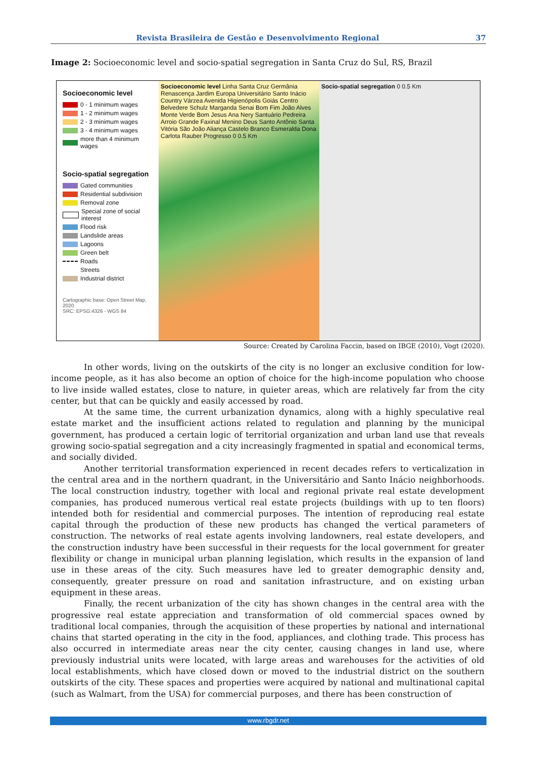Revista Brasileira de Gestão e Desenvolvimento Regional 37
Image 2: Socioeconomic level and socio-spatial segregation in Santa Cruz do Sul, RS, Brazil
Socioeconomic level
0 - 1 minimum wages
1 - 2 minimum wages
2 - 3 minimum wages
3 - 4 minimum wages
more than 4 minimum wages
Socio-spatial segregation
Gated communities
Residential subdivision
Removal zone
Special zone of social interest
Flood risk
Landslide areas
Lagoons
Green belt
Roads
Streets
Industrial district
Cartographic base: Open Street Map, 2020
SRC: EPSG:4326 - WGS 84
Socioeconomic level Linha Santa Cruz Germânia Renascença Jardim Europa Universitário Santo Inácio Country Várzea Avenida Higienópolis Goiás Centro Belvedere Schulz Marganda Senai Bom Fim João Alves Monte Verde Bom Jesus Ana Nery Santuário Pedreira Arroio Grande Faxinal Menino Deus Santo Antônio Santa Vitória São João Aliança Castelo Branco Esmeralda Dona Carlota Rauber Progresso 0 0.5 Km
Socio-spatial segregation 0 0.5 Km
Source: Created by Carolina Faccin, based on IBGE (2010), Vogt (2020).
In other words, living on the outskirts of the city is no longer an exclusive condition for low-income people, as it has also become an option of choice for the high-income population who choose to live inside walled estates, close to nature, in quieter areas, which are relatively far from the city center, but that can be quickly and easily accessed by road.
At the same time, the current urbanization dynamics, along with a highly speculative real estate market and the insufficient actions related to regulation and planning by the municipal government, has produced a certain logic of territorial organization and urban land use that reveals growing socio-spatial segregation and a city increasingly fragmented in spatial and economical terms, and socially divided.
Another territorial transformation experienced in recent decades refers to verticalization in the central area and in the northern quadrant, in the Universitário and Santo Inácio neighborhoods. The local construction industry, together with local and regional private real estate development companies, has produced numerous vertical real estate projects (buildings with up to ten floors) intended both for residential and commercial purposes. The intention of reproducing real estate capital through the production of these new products has changed the vertical parameters of construction. The networks of real estate agents involving landowners, real estate developers, and the construction industry have been successful in their requests for the local government for greater flexibility or change in municipal urban planning legislation, which results in the expansion of land use in these areas of the city. Such measures have led to greater demographic density and, consequently, greater pressure on road and sanitation infrastructure, and on existing urban equipment in these areas.
Finally, the recent urbanization of the city has shown changes in the central area with the progressive real estate appreciation and transformation of old commercial spaces owned by traditional local companies, through the acquisition of these properties by national and international chains that started operating in the city in the food, appliances, and clothing trade. This process has also occurred in intermediate areas near the city center, causing changes in land use, where previously industrial units were located, with large areas and warehouses for the activities of old local establishments, which have closed down or moved to the industrial district on the southern outskirts of the city. These spaces and properties were acquired by national and multinational capital (such as Walmart, from the USA) for commercial purposes, and there has been construction of
www.rbgdr.net